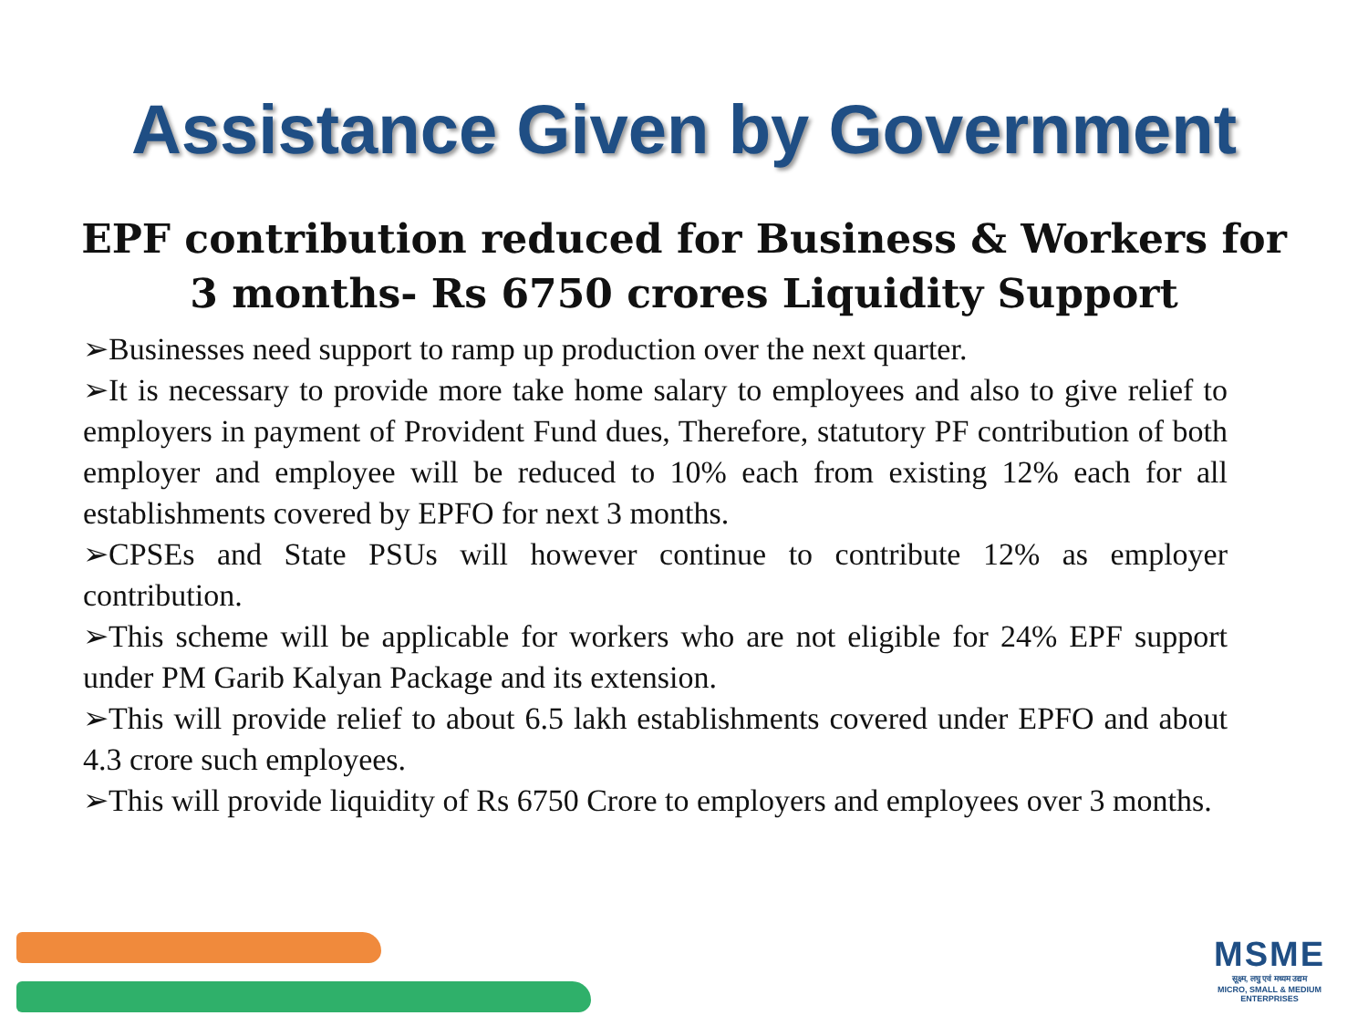Assistance Given by Government
EPF contribution reduced for Business & Workers for
3 months- Rs 6750 crores Liquidity Support
➢Businesses need support to ramp up production over the next quarter.
➢It is necessary to provide more take home salary to employees and also to give relief to employers in payment of Provident Fund dues, Therefore, statutory PF contribution of both employer and employee will be reduced to 10% each from existing 12% each for all establishments covered by EPFO for next 3 months.
➢CPSEs and State PSUs will however continue to contribute 12% as employer contribution.
➢This scheme will be applicable for workers who are not eligible for 24% EPF support under PM Garib Kalyan Package and its extension.
➢This will provide relief to about 6.5 lakh establishments covered under EPFO and about 4.3 crore such employees.
➢This will provide liquidity of Rs 6750 Crore to employers and employees over 3 months.
MSME
सूक्ष्म, लघु एवं मध्यम उद्यम
MICRO, SMALL & MEDIUM ENTERPRISES